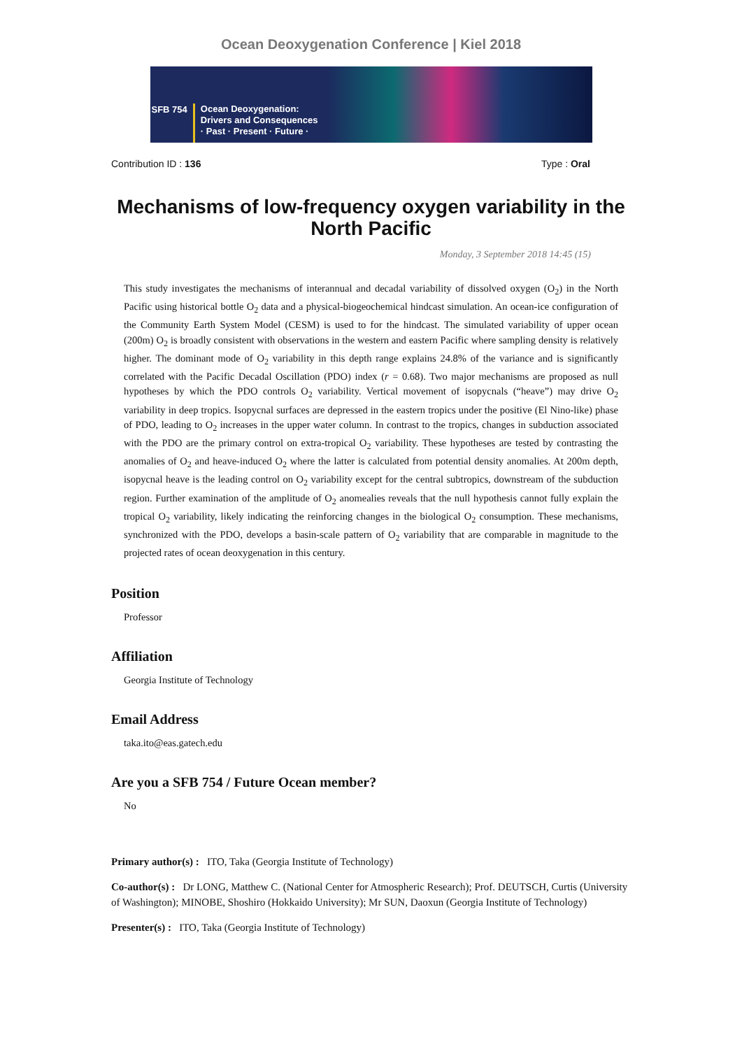Ocean Deoxygenation Conference | Kiel 2018
SFB 754
Ocean Deoxygenation:
Drivers and Consequences
· Past · Present · Future ·
Contribution ID : 136 Type : Oral
Mechanisms of low-frequency oxygen variability in the North Pacific
Monday, 3 September 2018 14:45 (15)
This study investigates the mechanisms of interannual and decadal variability of dissolved oxygen (O<sub>2</sub>) in the North Pacific using historical bottle O<sub>2</sub> data and a physical-biogeochemical hindcast simulation. An ocean-ice configuration of the Community Earth System Model (CESM) is used to for the hindcast. The simulated variability of upper ocean (200m) O<sub>2</sub> is broadly consistent with observations in the western and eastern Pacific where sampling density is relatively higher. The dominant mode of O<sub>2</sub> variability in this depth range explains 24.8% of the variance and is significantly correlated with the Pacific Decadal Oscillation (PDO) index (r = 0.68). Two major mechanisms are proposed as null hypotheses by which the PDO controls O<sub>2</sub> variability. Vertical movement of isopycnals (“heave”) may drive O<sub>2</sub> variability in deep tropics. Isopycnal surfaces are depressed in the eastern tropics under the positive (El Nino-like) phase of PDO, leading to O<sub>2</sub> increases in the upper water column. In contrast to the tropics, changes in subduction associated with the PDO are the primary control on extra-tropical O<sub>2</sub> variability. These hypotheses are tested by contrasting the anomalies of O<sub>2</sub> and heave-induced O<sub>2</sub> where the latter is calculated from potential density anomalies. At 200m depth, isopycnal heave is the leading control on O<sub>2</sub> variability except for the central subtropics, downstream of the subduction region. Further examination of the amplitude of O<sub>2</sub> anomealies reveals that the null hypothesis cannot fully explain the tropical O<sub>2</sub> variability, likely indicating the reinforcing changes in the biological O<sub>2</sub> consumption. These mechanisms, synchronized with the PDO, develops a basin-scale pattern of O<sub>2</sub> variability that are comparable in magnitude to the projected rates of ocean deoxygenation in this century.
Position
Professor
Affiliation
Georgia Institute of Technology
Email Address
taka.ito@eas.gatech.edu
Are you a SFB 754 / Future Ocean member?
No
Primary author(s) : ITO, Taka (Georgia Institute of Technology)
Co-author(s) : Dr LONG, Matthew C. (National Center for Atmospheric Research); Prof. DEUTSCH, Curtis (University of Washington); MINOBE, Shoshiro (Hokkaido University); Mr SUN, Daoxun (Georgia Institute of Technology)
Presenter(s) : ITO, Taka (Georgia Institute of Technology)